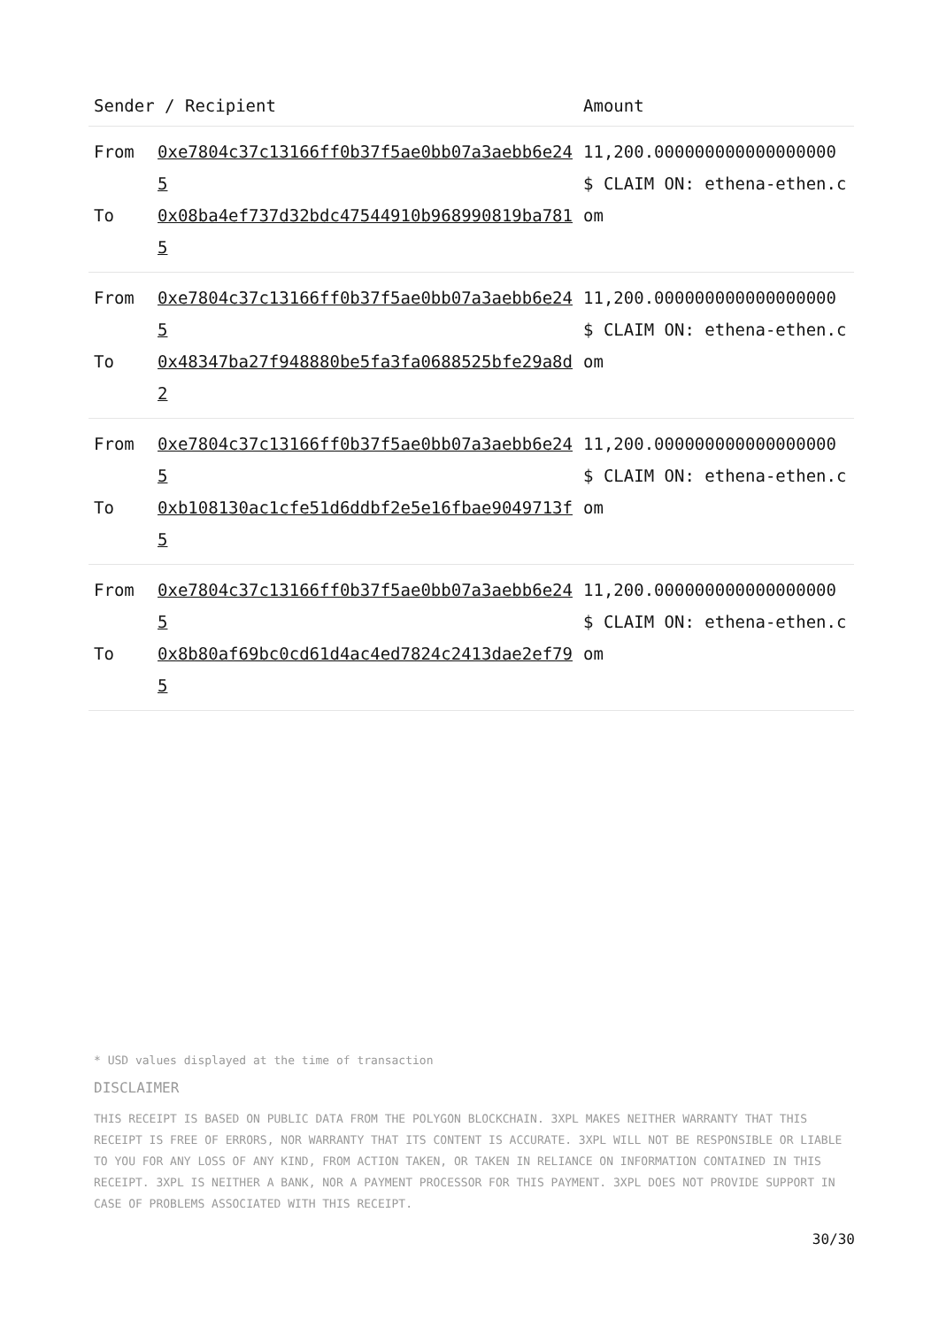| Sender / Recipient | | Amount |
| --- | --- | --- |
| From To | 0xe7804c37c13166ff0b37f5ae0bb07a3aebb6e245 0x08ba4ef737d32bdc47544910b968990819ba7815 | 11,200.000000000000000000 $ CLAIM ON: ethena-ethen.com |
| From To | 0xe7804c37c13166ff0b37f5ae0bb07a3aebb6e245 0x48347ba27f948880be5fa3fa0688525bfe29a8d2 | 11,200.000000000000000000 $ CLAIM ON: ethena-ethen.com |
| From To | 0xe7804c37c13166ff0b37f5ae0bb07a3aebb6e245 0xb108130ac1cfe51d6ddbf2e5e16fbae9049713f5 | 11,200.000000000000000000 $ CLAIM ON: ethena-ethen.com |
| From To | 0xe7804c37c13166ff0b37f5ae0bb07a3aebb6e245 0x8b80af69bc0cd61d4ac4ed7824c2413dae2ef795 | 11,200.000000000000000000 $ CLAIM ON: ethena-ethen.com |
* USD values displayed at the time of transaction
DISCLAIMER
THIS RECEIPT IS BASED ON PUBLIC DATA FROM THE POLYGON BLOCKCHAIN. 3XPL MAKES NEITHER WARRANTY THAT THIS RECEIPT IS FREE OF ERRORS, NOR WARRANTY THAT ITS CONTENT IS ACCURATE. 3XPL WILL NOT BE RESPONSIBLE OR LIABLE TO YOU FOR ANY LOSS OF ANY KIND, FROM ACTION TAKEN, OR TAKEN IN RELIANCE ON INFORMATION CONTAINED IN THIS RECEIPT. 3XPL IS NEITHER A BANK, NOR A PAYMENT PROCESSOR FOR THIS PAYMENT. 3XPL DOES NOT PROVIDE SUPPORT IN CASE OF PROBLEMS ASSOCIATED WITH THIS RECEIPT.
30/30